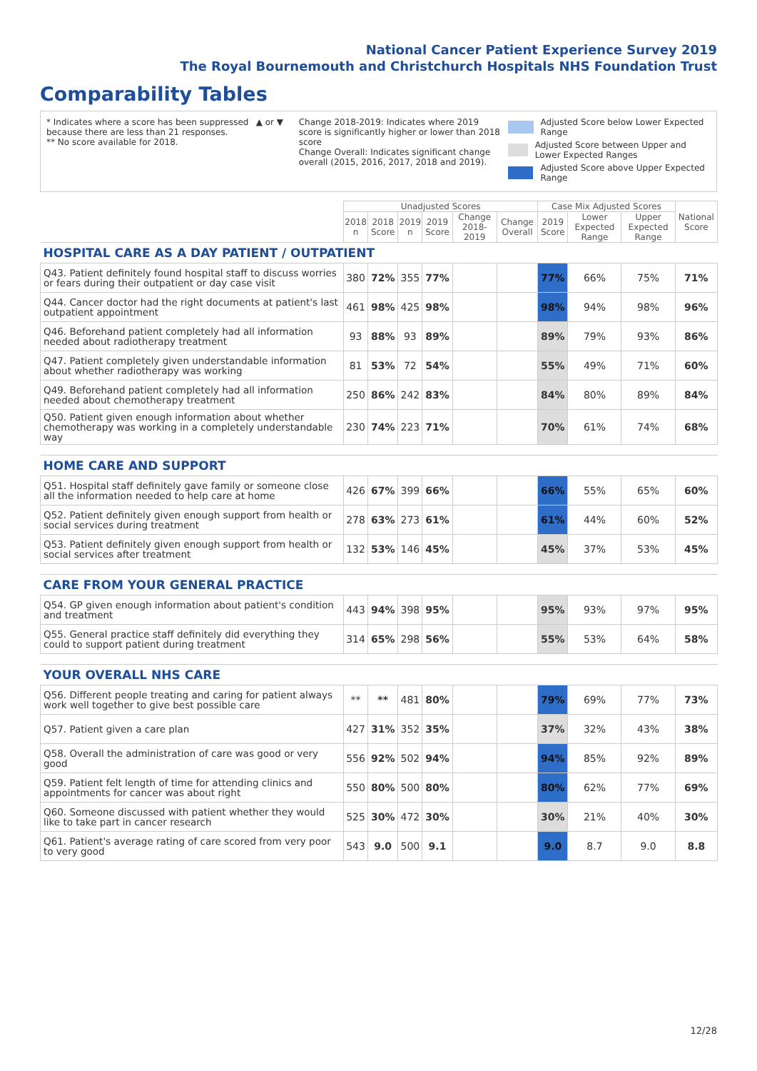National Cancer Patient Experience Survey 2019
The Royal Bournemouth and Christchurch Hospitals NHS Foundation Trust
Comparability Tables
* Indicates where a score has been suppressed because there are less than 21 responses.
** No score available for 2018.
▲ or ▼ Change 2018-2019: Indicates where 2019 score is significantly higher or lower than 2018 score
Change Overall: Indicates significant change overall (2015, 2016, 2017, 2018 and 2019).
Adjusted Score below Lower Expected Range
Adjusted Score between Upper and Lower Expected Ranges
Adjusted Score above Upper Expected Range
| | Unadjusted Scores | | | | | | Case Mix Adjusted Scores | | | National Score |
| --- | --- | --- | --- | --- | --- | --- | --- | --- | --- | --- |
| | 2018 n | 2018 Score | 2019 n | 2019 Score | Change 2018-2019 | Change Overall | 2019 Score | Lower Expected Range | Upper Expected Range | |
| HOSPITAL CARE AS A DAY PATIENT / OUTPATIENT | | | | | | | | | | |
| Q43. Patient definitely found hospital staff to discuss worries or fears during their outpatient or day case visit | 380 | 72% | 355 | 77% | | | 77% | 66% | 75% | 71% |
| Q44. Cancer doctor had the right documents at patient's last outpatient appointment | 461 | 98% | 425 | 98% | | | 98% | 94% | 98% | 96% |
| Q46. Beforehand patient completely had all information needed about radiotherapy treatment | 93 | 88% | 93 | 89% | | | 89% | 79% | 93% | 86% |
| Q47. Patient completely given understandable information about whether radiotherapy was working | 81 | 53% | 72 | 54% | | | 55% | 49% | 71% | 60% |
| Q49. Beforehand patient completely had all information needed about chemotherapy treatment | 250 | 86% | 242 | 83% | | | 84% | 80% | 89% | 84% |
| Q50. Patient given enough information about whether chemotherapy was working in a completely understandable way | 230 | 74% | 223 | 71% | | | 70% | 61% | 74% | 68% |
| HOME CARE AND SUPPORT | | | | | | | | | | |
| Q51. Hospital staff definitely gave family or someone close all the information needed to help care at home | 426 | 67% | 399 | 66% | | | 66% | 55% | 65% | 60% |
| Q52. Patient definitely given enough support from health or social services during treatment | 278 | 63% | 273 | 61% | | | 61% | 44% | 60% | 52% |
| Q53. Patient definitely given enough support from health or social services after treatment | 132 | 53% | 146 | 45% | | | 45% | 37% | 53% | 45% |
| CARE FROM YOUR GENERAL PRACTICE | | | | | | | | | | |
| Q54. GP given enough information about patient's condition and treatment | 443 | 94% | 398 | 95% | | | 95% | 93% | 97% | 95% |
| Q55. General practice staff definitely did everything they could to support patient during treatment | 314 | 65% | 298 | 56% | | | 55% | 53% | 64% | 58% |
| YOUR OVERALL NHS CARE | | | | | | | | | | |
| Q56. Different people treating and caring for patient always work well together to give best possible care | ** | ** | 481 | 80% | | | 79% | 69% | 77% | 73% |
| Q57. Patient given a care plan | 427 | 31% | 352 | 35% | | | 37% | 32% | 43% | 38% |
| Q58. Overall the administration of care was good or very good | 556 | 92% | 502 | 94% | | | 94% | 85% | 92% | 89% |
| Q59. Patient felt length of time for attending clinics and appointments for cancer was about right | 550 | 80% | 500 | 80% | | | 80% | 62% | 77% | 69% |
| Q60. Someone discussed with patient whether they would like to take part in cancer research | 525 | 30% | 472 | 30% | | | 30% | 21% | 40% | 30% |
| Q61. Patient's average rating of care scored from very poor to very good | 543 | 9.0 | 500 | 9.1 | | | 9.0 | 8.7 | 9.0 | 8.8 |
12/28